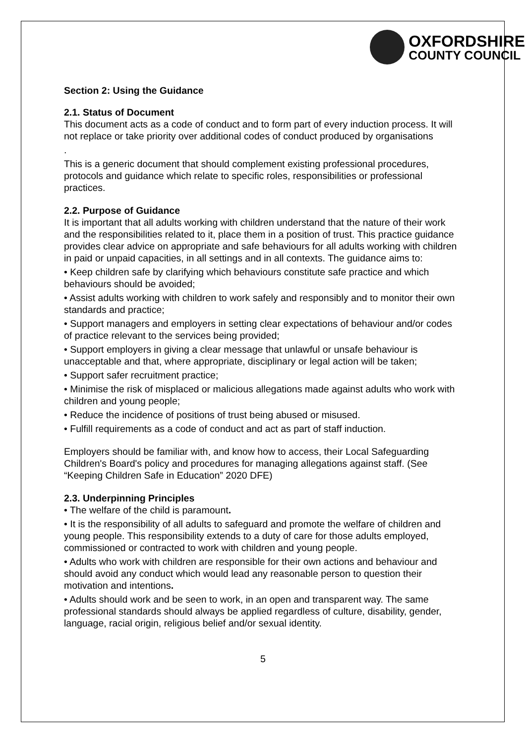OXFORDSHIRE
COUNTY COUNCIL
Section 2: Using the Guidance
2.1. Status of Document
This document acts as a code of conduct and to form part of every induction process. It will not replace or take priority over additional codes of conduct produced by organisations
.
This is a generic document that should complement existing professional procedures, protocols and guidance which relate to specific roles, responsibilities or professional practices.
2.2. Purpose of Guidance
It is important that all adults working with children understand that the nature of their work and the responsibilities related to it, place them in a position of trust. This practice guidance provides clear advice on appropriate and safe behaviours for all adults working with children in paid or unpaid capacities, in all settings and in all contexts. The guidance aims to:
• Keep children safe by clarifying which behaviours constitute safe practice and which behaviours should be avoided;
• Assist adults working with children to work safely and responsibly and to monitor their own standards and practice;
• Support managers and employers in setting clear expectations of behaviour and/or codes of practice relevant to the services being provided;
• Support employers in giving a clear message that unlawful or unsafe behaviour is unacceptable and that, where appropriate, disciplinary or legal action will be taken;
• Support safer recruitment practice;
• Minimise the risk of misplaced or malicious allegations made against adults who work with children and young people;
• Reduce the incidence of positions of trust being abused or misused.
• Fulfill requirements as a code of conduct and act as part of staff induction.
Employers should be familiar with, and know how to access, their Local Safeguarding Children's Board's policy and procedures for managing allegations against staff. (See “Keeping Children Safe in Education” 2020 DFE)
2.3. Underpinning Principles
• The welfare of the child is paramount.
• It is the responsibility of all adults to safeguard and promote the welfare of children and young people. This responsibility extends to a duty of care for those adults employed, commissioned or contracted to work with children and young people.
• Adults who work with children are responsible for their own actions and behaviour and should avoid any conduct which would lead any reasonable person to question their motivation and intentions.
• Adults should work and be seen to work, in an open and transparent way. The same professional standards should always be applied regardless of culture, disability, gender, language, racial origin, religious belief and/or sexual identity.
5